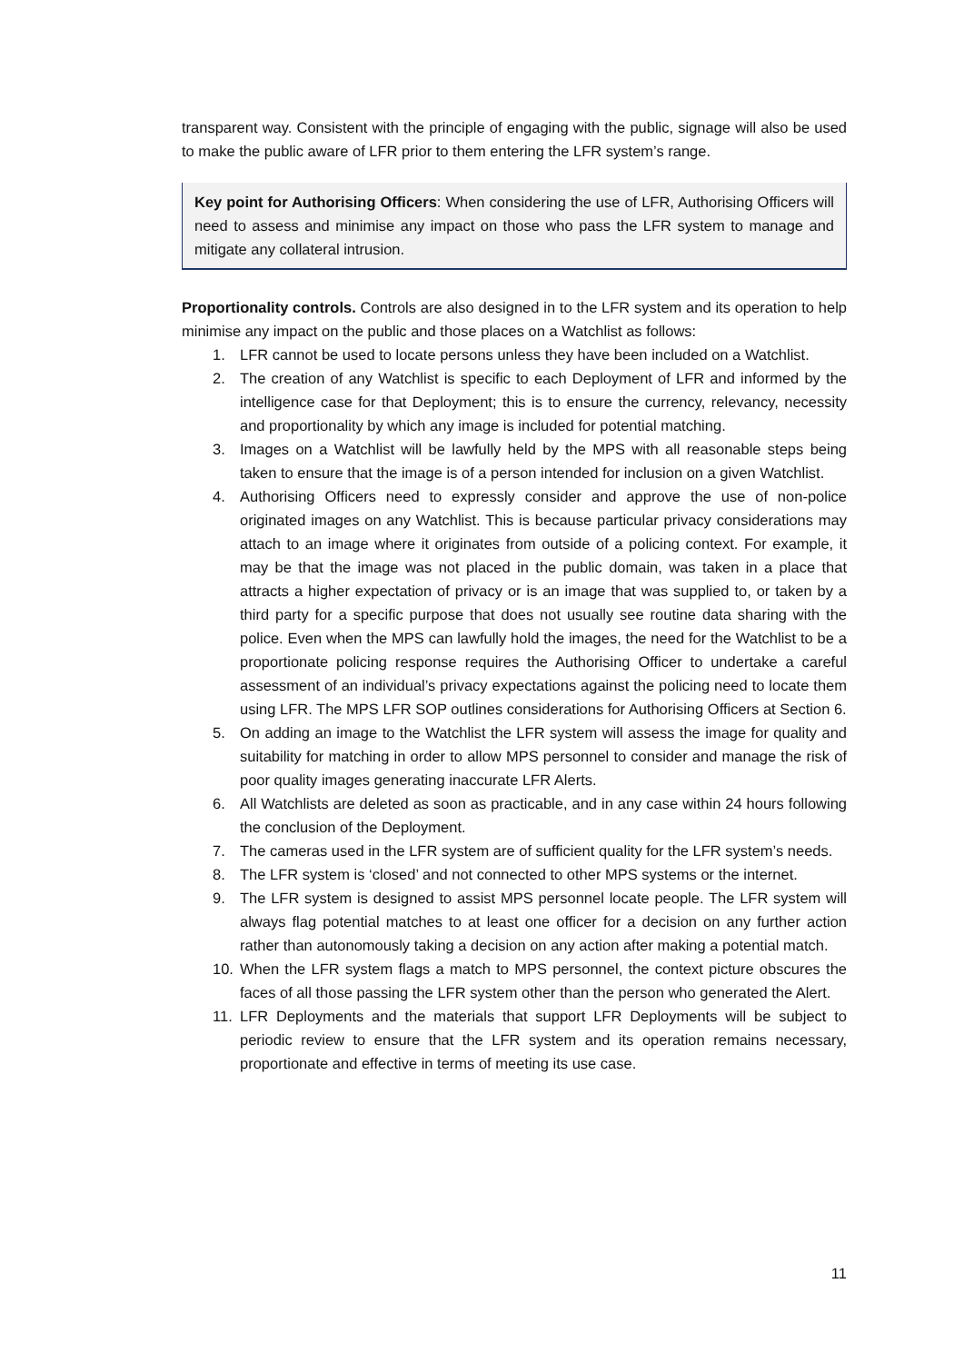transparent way. Consistent with the principle of engaging with the public, signage will also be used to make the public aware of LFR prior to them entering the LFR system’s range.
Key point for Authorising Officers: When considering the use of LFR, Authorising Officers will need to assess and minimise any impact on those who pass the LFR system to manage and mitigate any collateral intrusion.
Proportionality controls. Controls are also designed in to the LFR system and its operation to help minimise any impact on the public and those places on a Watchlist as follows:
1. LFR cannot be used to locate persons unless they have been included on a Watchlist.
2. The creation of any Watchlist is specific to each Deployment of LFR and informed by the intelligence case for that Deployment; this is to ensure the currency, relevancy, necessity and proportionality by which any image is included for potential matching.
3. Images on a Watchlist will be lawfully held by the MPS with all reasonable steps being taken to ensure that the image is of a person intended for inclusion on a given Watchlist.
4. Authorising Officers need to expressly consider and approve the use of non-police originated images on any Watchlist. This is because particular privacy considerations may attach to an image where it originates from outside of a policing context. For example, it may be that the image was not placed in the public domain, was taken in a place that attracts a higher expectation of privacy or is an image that was supplied to, or taken by a third party for a specific purpose that does not usually see routine data sharing with the police. Even when the MPS can lawfully hold the images, the need for the Watchlist to be a proportionate policing response requires the Authorising Officer to undertake a careful assessment of an individual’s privacy expectations against the policing need to locate them using LFR. The MPS LFR SOP outlines considerations for Authorising Officers at Section 6.
5. On adding an image to the Watchlist the LFR system will assess the image for quality and suitability for matching in order to allow MPS personnel to consider and manage the risk of poor quality images generating inaccurate LFR Alerts.
6. All Watchlists are deleted as soon as practicable, and in any case within 24 hours following the conclusion of the Deployment.
7. The cameras used in the LFR system are of sufficient quality for the LFR system’s needs.
8. The LFR system is ‘closed’ and not connected to other MPS systems or the internet.
9. The LFR system is designed to assist MPS personnel locate people. The LFR system will always flag potential matches to at least one officer for a decision on any further action rather than autonomously taking a decision on any action after making a potential match.
10. When the LFR system flags a match to MPS personnel, the context picture obscures the faces of all those passing the LFR system other than the person who generated the Alert.
11. LFR Deployments and the materials that support LFR Deployments will be subject to periodic review to ensure that the LFR system and its operation remains necessary, proportionate and effective in terms of meeting its use case.
11